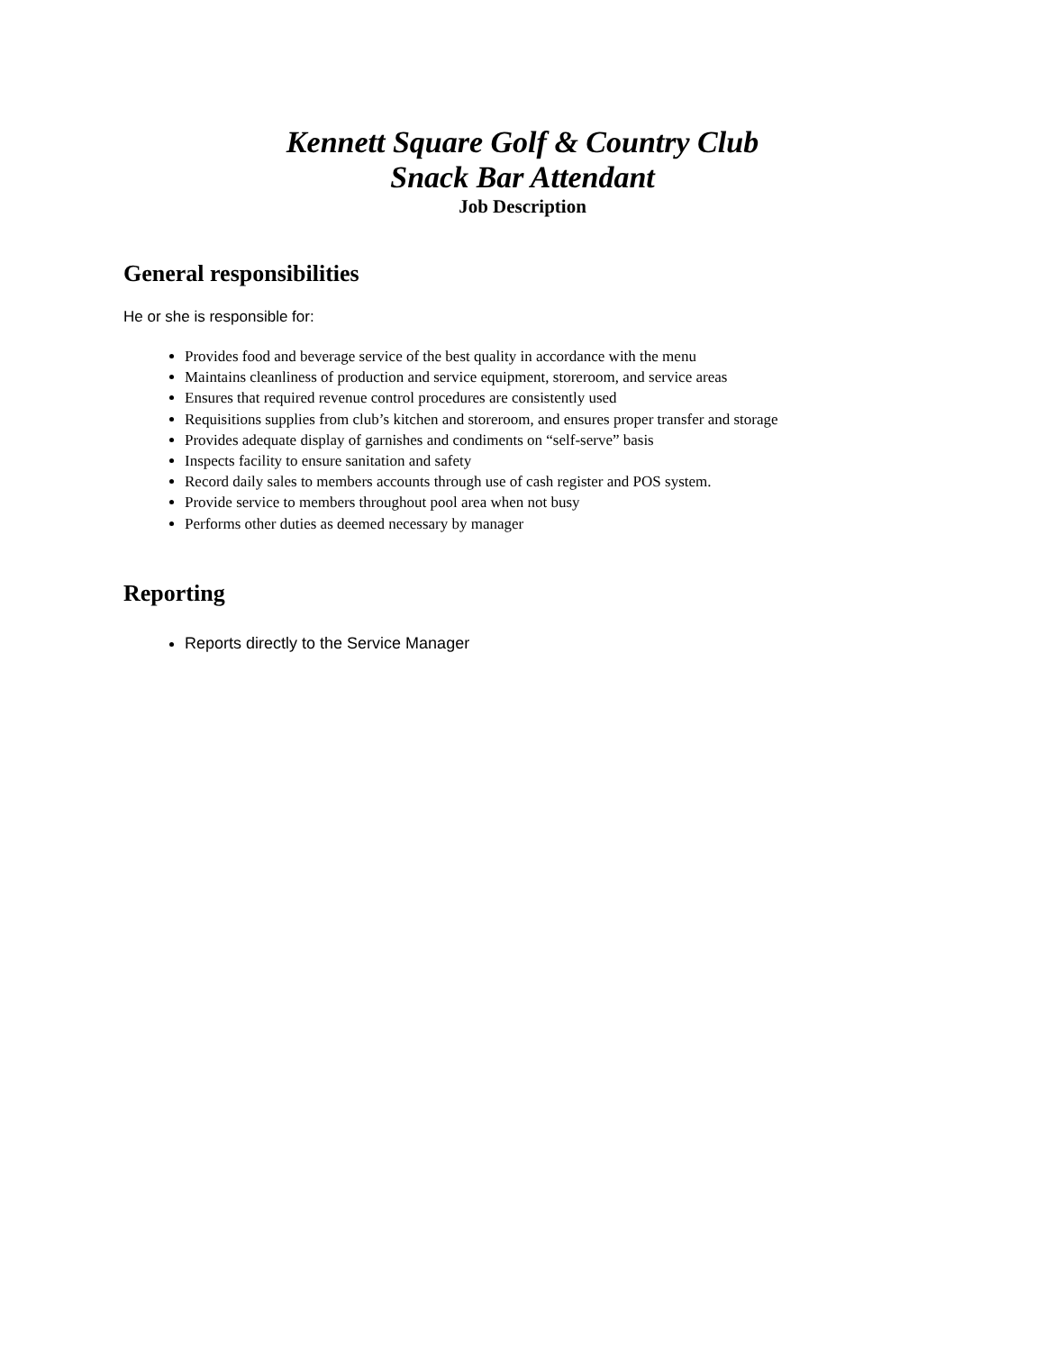Kennett Square Golf & Country Club
Snack Bar Attendant
Job Description
General responsibilities
He or she is responsible for:
Provides food and beverage service of the best quality in accordance with the menu
Maintains cleanliness of production and service equipment, storeroom, and service areas
Ensures that required revenue control procedures are consistently used
Requisitions supplies from club’s kitchen and storeroom, and ensures proper transfer and storage
Provides adequate display of garnishes and condiments on “self-serve” basis
Inspects facility to ensure sanitation and safety
Record daily sales to members accounts through use of cash register and POS system.
Provide service to members throughout pool area when not busy
Performs other duties as deemed necessary by manager
Reporting
Reports directly to the Service Manager